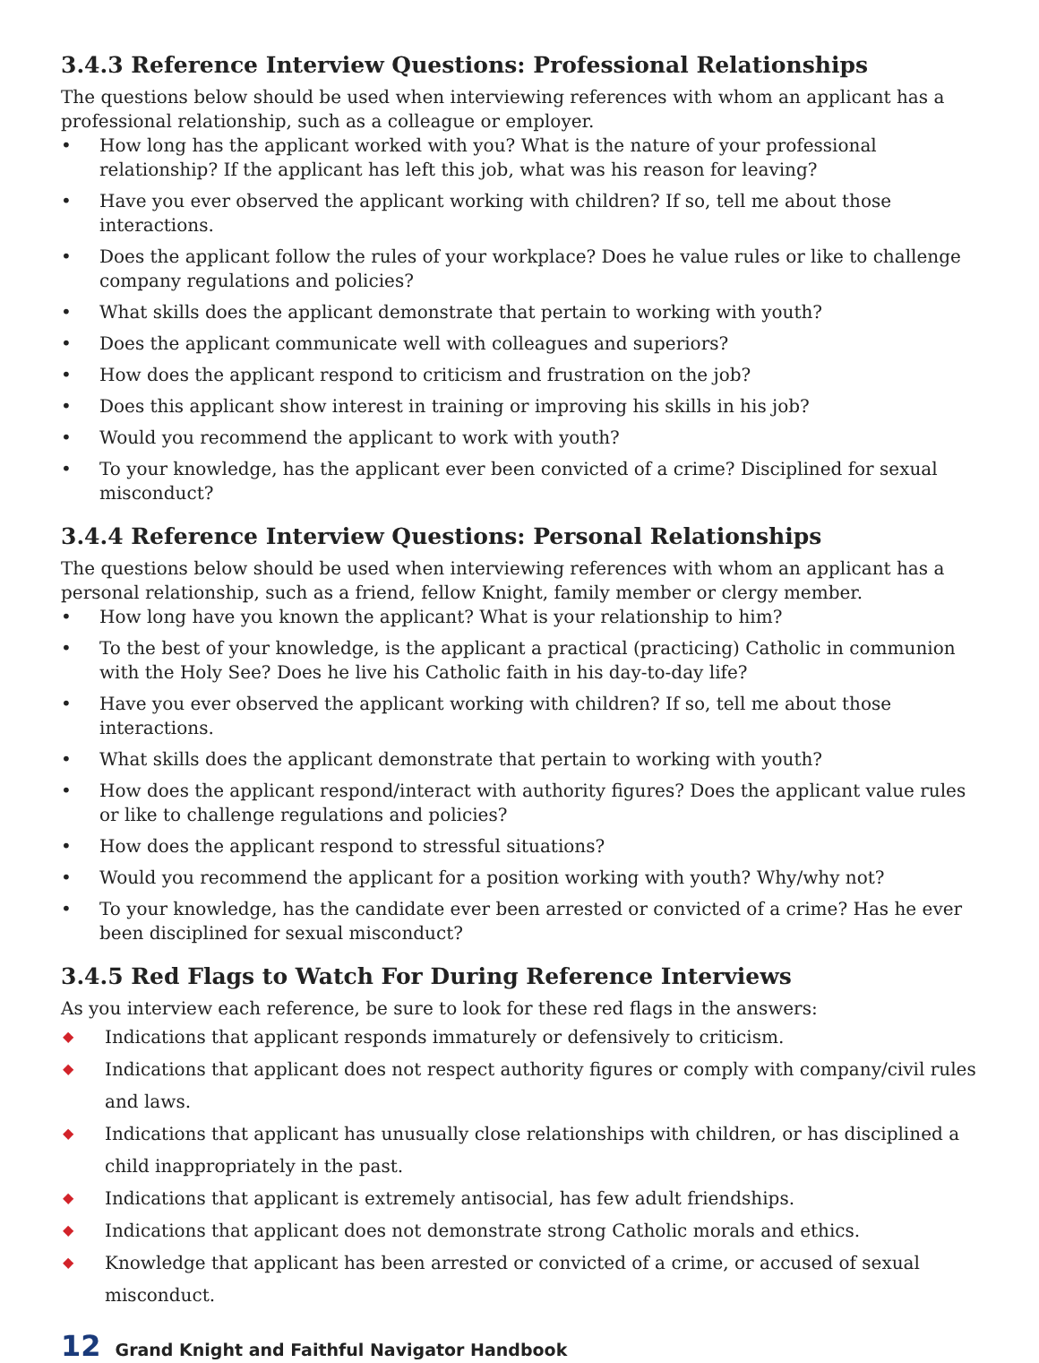3.4.3 Reference Interview Questions: Professional Relationships
The questions below should be used when interviewing references with whom an applicant has a professional relationship, such as a colleague or employer.
• How long has the applicant worked with you? What is the nature of your professional relationship? If the applicant has left this job, what was his reason for leaving?
• Have you ever observed the applicant working with children? If so, tell me about those interactions.
• Does the applicant follow the rules of your workplace? Does he value rules or like to challenge company regulations and policies?
• What skills does the applicant demonstrate that pertain to working with youth?
• Does the applicant communicate well with colleagues and superiors?
• How does the applicant respond to criticism and frustration on the job?
• Does this applicant show interest in training or improving his skills in his job?
• Would you recommend the applicant to work with youth?
• To your knowledge, has the applicant ever been convicted of a crime? Disciplined for sexual misconduct?
3.4.4 Reference Interview Questions: Personal Relationships
The questions below should be used when interviewing references with whom an applicant has a personal relationship, such as a friend, fellow Knight, family member or clergy member.
• How long have you known the applicant? What is your relationship to him?
• To the best of your knowledge, is the applicant a practical (practicing) Catholic in communion with the Holy See? Does he live his Catholic faith in his day-to-day life?
• Have you ever observed the applicant working with children? If so, tell me about those interactions.
• What skills does the applicant demonstrate that pertain to working with youth?
• How does the applicant respond/interact with authority figures? Does the applicant value rules or like to challenge regulations and policies?
• How does the applicant respond to stressful situations?
• Would you recommend the applicant for a position working with youth? Why/why not?
• To your knowledge, has the candidate ever been arrested or convicted of a crime? Has he ever been disciplined for sexual misconduct?
3.4.5 Red Flags to Watch For During Reference Interviews
As you interview each reference, be sure to look for these red flags in the answers:
◆ Indications that applicant responds immaturely or defensively to criticism.
◆ Indications that applicant does not respect authority figures or comply with company/civil rules and laws.
◆ Indications that applicant has unusually close relationships with children, or has disciplined a child inappropriately in the past.
◆ Indications that applicant is extremely antisocial, has few adult friendships.
◆ Indications that applicant does not demonstrate strong Catholic morals and ethics.
◆ Knowledge that applicant has been arrested or convicted of a crime, or accused of sexual misconduct.
12 Grand Knight and Faithful Navigator Handbook